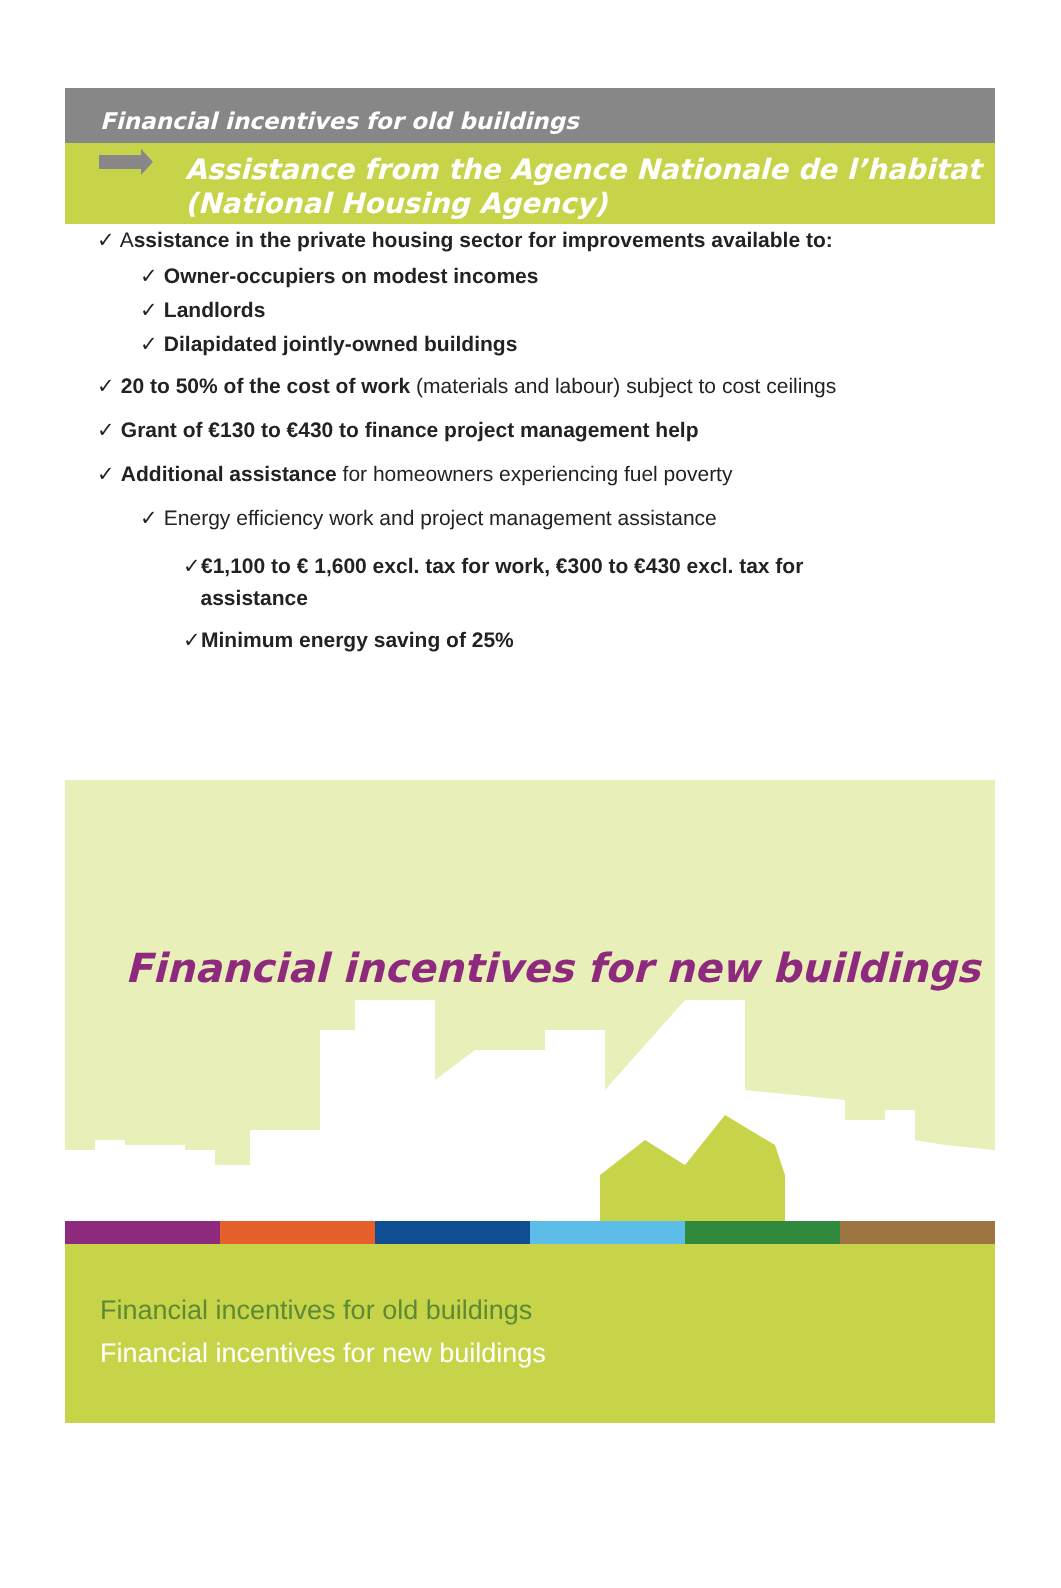Financial incentives for old buildings
Assistance from the Agence Nationale de l’habitat (National Housing Agency)
✓ Assistance in the private housing sector for improvements available to:
✓ Owner-occupiers on modest incomes
✓ Landlords
✓ Dilapidated jointly-owned buildings
✓ 20 to 50% of the cost of work (materials and labour) subject to cost ceilings
✓ Grant of €130 to €430 to finance project management help
✓ Additional assistance for homeowners experiencing fuel poverty
✓ Energy efficiency work and project management assistance
✓€1,100 to € 1,600 excl. tax for work, €300 to €430 excl. tax for
assistance
✓Minimum energy saving of 25%
Financial incentives for new buildings
Financial incentives for old buildings
Financial incentives for new buildings